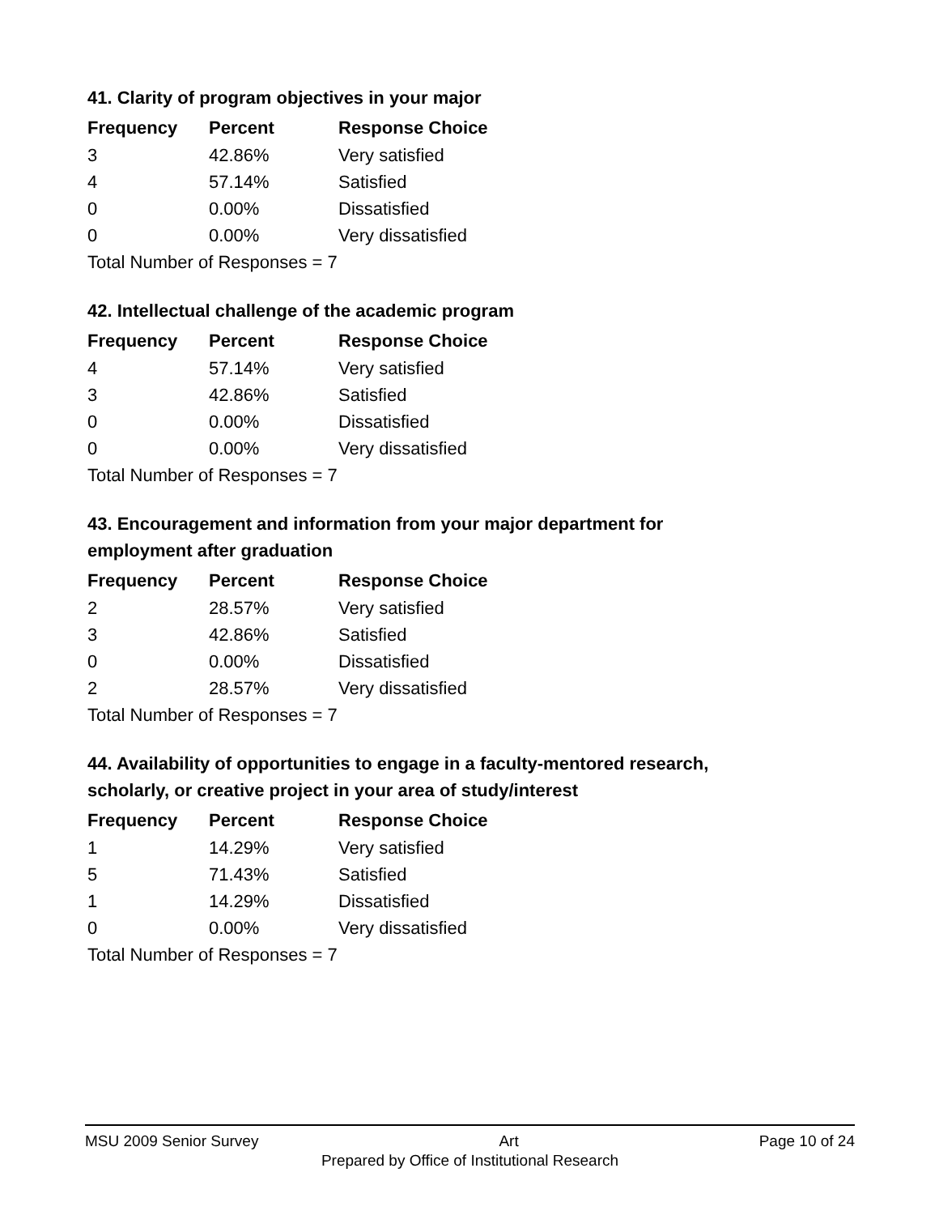41. Clarity of program objectives in your major
| Frequency | Percent | Response Choice |
| --- | --- | --- |
| 3 | 42.86% | Very satisfied |
| 4 | 57.14% | Satisfied |
| 0 | 0.00% | Dissatisfied |
| 0 | 0.00% | Very dissatisfied |
| Total Number of Responses = 7 | | |
42. Intellectual challenge of the academic program
| Frequency | Percent | Response Choice |
| --- | --- | --- |
| 4 | 57.14% | Very satisfied |
| 3 | 42.86% | Satisfied |
| 0 | 0.00% | Dissatisfied |
| 0 | 0.00% | Very dissatisfied |
| Total Number of Responses = 7 | | |
43. Encouragement and information from your major department for employment after graduation
| Frequency | Percent | Response Choice |
| --- | --- | --- |
| 2 | 28.57% | Very satisfied |
| 3 | 42.86% | Satisfied |
| 0 | 0.00% | Dissatisfied |
| 2 | 28.57% | Very dissatisfied |
| Total Number of Responses = 7 | | |
44. Availability of opportunities to engage in a faculty-mentored research, scholarly, or creative project in your area of study/interest
| Frequency | Percent | Response Choice |
| --- | --- | --- |
| 1 | 14.29% | Very satisfied |
| 5 | 71.43% | Satisfied |
| 1 | 14.29% | Dissatisfied |
| 0 | 0.00% | Very dissatisfied |
| Total Number of Responses = 7 | | |
MSU 2009 Senior Survey Art Page 10 of 24
Prepared by Office of Institutional Research